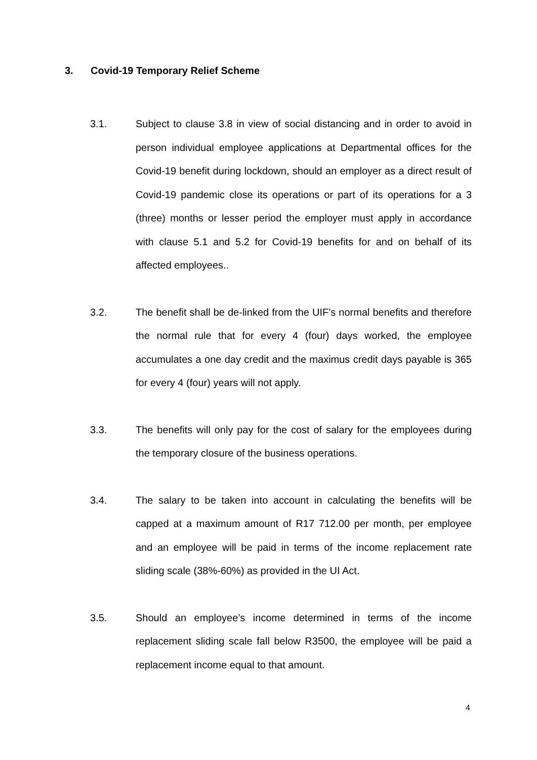3. Covid-19 Temporary Relief Scheme
3.1. Subject to clause 3.8 in view of social distancing and in order to avoid in person individual employee applications at Departmental offices for the Covid-19 benefit during lockdown, should an employer as a direct result of Covid-19 pandemic close its operations or part of its operations for a 3 (three) months or lesser period the employer must apply in accordance with clause 5.1 and 5.2 for Covid-19 benefits for and on behalf of its affected employees..
3.2. The benefit shall be de-linked from the UIF’s normal benefits and therefore the normal rule that for every 4 (four) days worked, the employee accumulates a one day credit and the maximus credit days payable is 365 for every 4 (four) years will not apply.
3.3. The benefits will only pay for the cost of salary for the employees during the temporary closure of the business operations.
3.4. The salary to be taken into account in calculating the benefits will be capped at a maximum amount of R17 712.00 per month, per employee and an employee will be paid in terms of the income replacement rate sliding scale (38%-60%) as provided in the UI Act.
3.5. Should an employee’s income determined in terms of the income replacement sliding scale fall below R3500, the employee will be paid a replacement income equal to that amount.
4